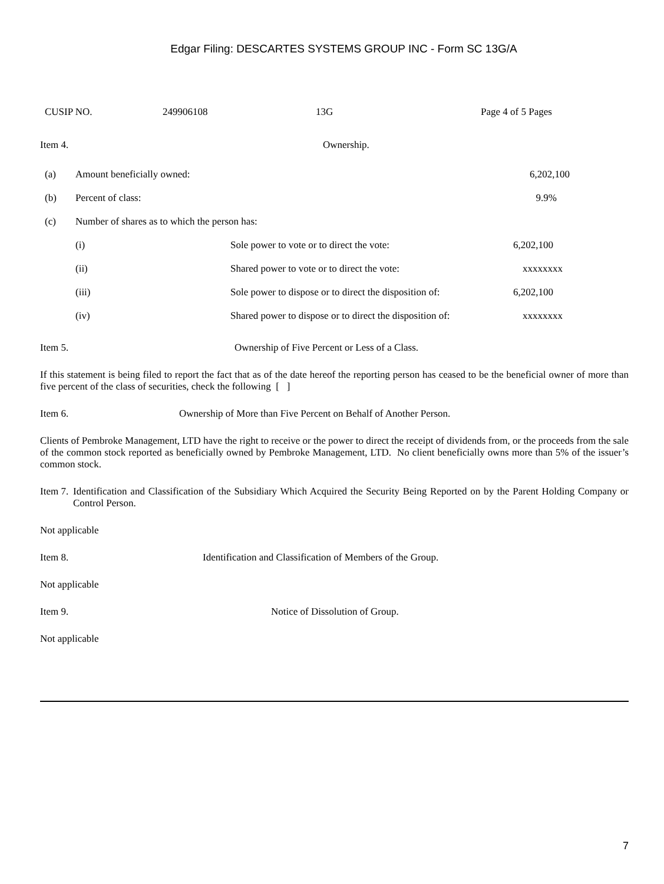Edgar Filing: DESCARTES SYSTEMS GROUP INC - Form SC 13G/A
| CUSIP NO. | 249906108 | 13G | Page 4 of 5 Pages |
Item 4. Ownership.
| (a) | Amount beneficially owned: | | 6,202,100 |
| (b) | Percent of class: | | 9.9% |
| (c) | Number of shares as to which the person has: | | |
| | (i) | Sole power to vote or to direct the vote: | 6,202,100 |
| | (ii) | Shared power to vote or to direct the vote: | xxxxxxxx |
| | (iii) | Sole power to dispose or to direct the disposition of: | 6,202,100 |
| | (iv) | Shared power to dispose or to direct the disposition of: | xxxxxxxx |
Item 5. Ownership of Five Percent or Less of a Class.
If this statement is being filed to report the fact that as of the date hereof the reporting person has ceased to be the beneficial owner of more than five percent of the class of securities, check the following [ ]
Item 6. Ownership of More than Five Percent on Behalf of Another Person.
Clients of Pembroke Management, LTD have the right to receive or the power to direct the receipt of dividends from, or the proceeds from the sale of the common stock reported as beneficially owned by Pembroke Management, LTD. No client beneficially owns more than 5% of the issuer’s common stock.
Item 7. Identification and Classification of the Subsidiary Which Acquired the Security Being Reported on by the Parent Holding Company or Control Person.
Not applicable
Item 8. Identification and Classification of Members of the Group.
Not applicable
Item 9. Notice of Dissolution of Group.
Not applicable
7